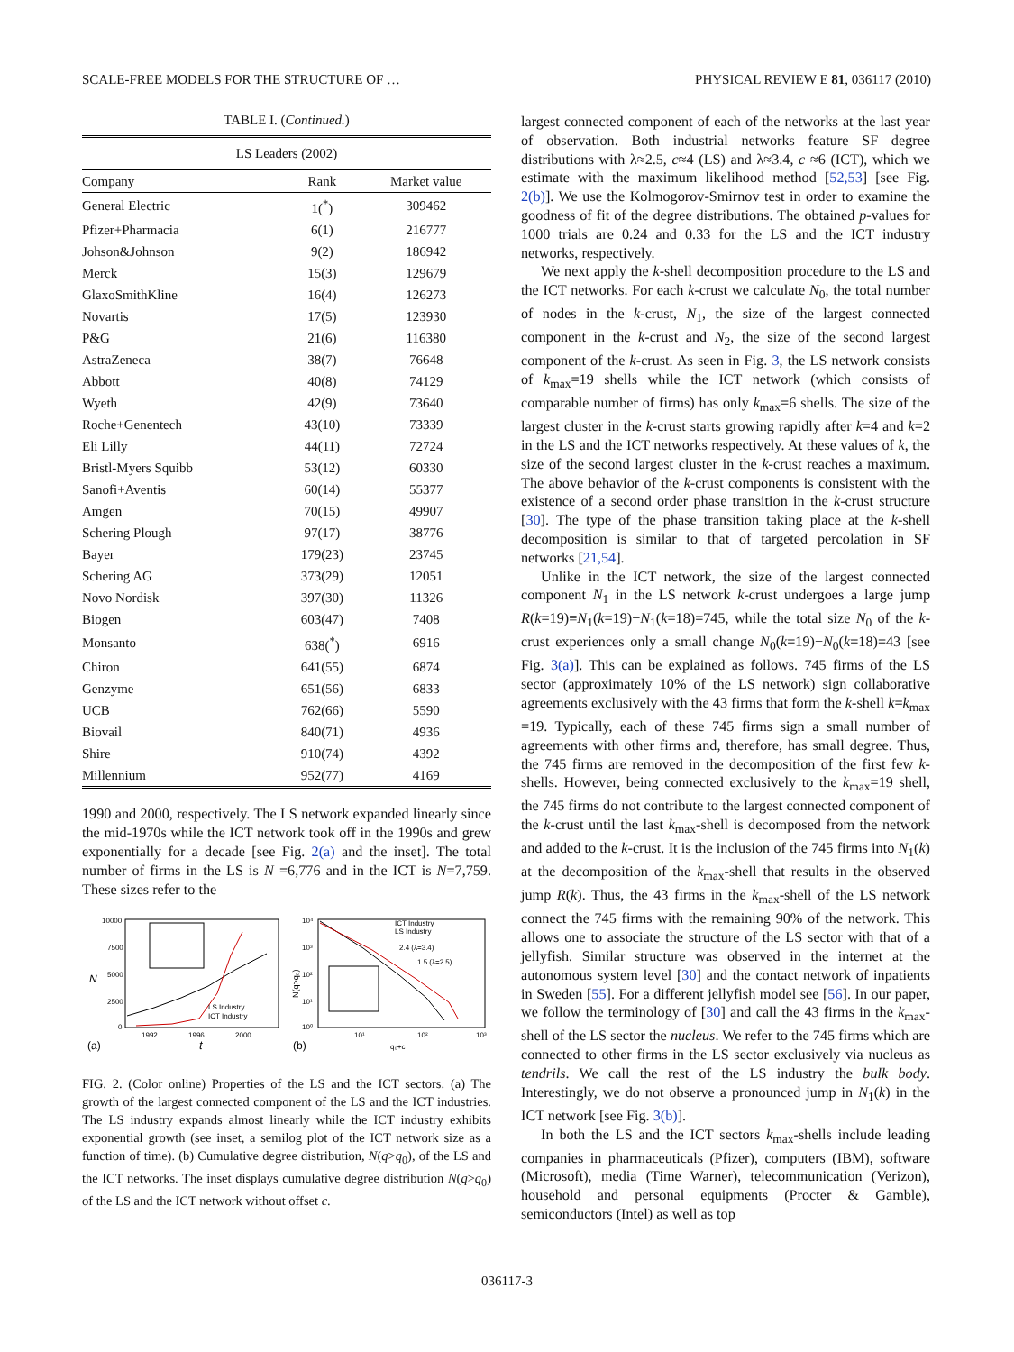SCALE-FREE MODELS FOR THE STRUCTURE OF … PHYSICAL REVIEW E 81, 036117 (2010)
TABLE I. (Continued.)
| LS Leaders (2002) | | |
| --- | --- | --- |
| Company | Rank | Market value |
| General Electric | 1(<sup>*</sup>) | 309462 |
| Pfizer+Pharmacia | 6(1) | 216777 |
| Johson&Johnson | 9(2) | 186942 |
| Merck | 15(3) | 129679 |
| GlaxoSmithKline | 16(4) | 126273 |
| Novartis | 17(5) | 123930 |
| P&G | 21(6) | 116380 |
| AstraZeneca | 38(7) | 76648 |
| Abbott | 40(8) | 74129 |
| Wyeth | 42(9) | 73640 |
| Roche+Genentech | 43(10) | 73339 |
| Eli Lilly | 44(11) | 72724 |
| Bristl-Myers Squibb | 53(12) | 60330 |
| Sanofi+Aventis | 60(14) | 55377 |
| Amgen | 70(15) | 49907 |
| Schering Plough | 97(17) | 38776 |
| Bayer | 179(23) | 23745 |
| Schering AG | 373(29) | 12051 |
| Novo Nordisk | 397(30) | 11326 |
| Biogen | 603(47) | 7408 |
| Monsanto | 638(<sup>*</sup>) | 6916 |
| Chiron | 641(55) | 6874 |
| Genzyme | 651(56) | 6833 |
| UCB | 762(66) | 5590 |
| Biovail | 840(71) | 4936 |
| Shire | 910(74) | 4392 |
| Millennium | 952(77) | 4169 |
1990 and 2000, respectively. The LS network expanded linearly since the mid-1970s while the ICT network took off in the 1990s and grew exponentially for a decade [see Fig. 2(a) and the inset]. The total number of firms in the LS is N =6,776 and in the ICT is N=7,759. These sizes refer to the
10000
7500
5000
2500
0
N
1992
1996
2000
(a)
t
LS Industry
ICT Industry
10⁴
10³
10²
10¹
10⁰
N(q>q₀)
10¹
10²
10³
(b)
q₀+c
ICT Industry
LS Industry
2.4 (λ=3.4)
1.5 (λ=2.5)
FIG. 2. (Color online) Properties of the LS and the ICT sectors. (a) The growth of the largest connected component of the LS and the ICT industries. The LS industry expands almost linearly while the ICT industry exhibits exponential growth (see inset, a semilog plot of the ICT network size as a function of time). (b) Cumulative degree distribution, N(q>q<sub>0</sub>), of the LS and the ICT networks. The inset displays cumulative degree distribution N(q>q<sub>0</sub>) of the LS and the ICT network without offset c.
largest connected component of each of the networks at the last year of observation. Both industrial networks feature SF degree distributions with λ≈2.5, c≈4 (LS) and λ≈3.4, c ≈6 (ICT), which we estimate with the maximum likelihood method [52,53] [see Fig. 2(b)]. We use the Kolmogorov-Smirnov test in order to examine the goodness of fit of the degree distributions. The obtained p-values for 1000 trials are 0.24 and 0.33 for the LS and the ICT industry networks, respectively.
We next apply the k-shell decomposition procedure to the LS and the ICT networks. For each k-crust we calculate N<sub>0</sub>, the total number of nodes in the k-crust, N<sub>1</sub>, the size of the largest connected component in the k-crust and N<sub>2</sub>, the size of the second largest component of the k-crust. As seen in Fig. 3, the LS network consists of k<sub>max</sub>=19 shells while the ICT network (which consists of comparable number of firms) has only k<sub>max</sub>=6 shells. The size of the largest cluster in the k-crust starts growing rapidly after k=4 and k=2 in the LS and the ICT networks respectively. At these values of k, the size of the second largest cluster in the k-crust reaches a maximum. The above behavior of the k-crust components is consistent with the existence of a second order phase transition in the k-crust structure [30]. The type of the phase transition taking place at the k-shell decomposition is similar to that of targeted percolation in SF networks [21,54].
Unlike in the ICT network, the size of the largest connected component N<sub>1</sub> in the LS network k-crust undergoes a large jump R(k=19)≡N<sub>1</sub>(k=19)−N<sub>1</sub>(k=18)=745, while the total size N<sub>0</sub> of the k-crust experiences only a small change N<sub>0</sub>(k=19)−N<sub>0</sub>(k=18)=43 [see Fig. 3(a)]. This can be explained as follows. 745 firms of the LS sector (approximately 10% of the LS network) sign collaborative agreements exclusively with the 43 firms that form the k-shell k=k<sub>max</sub> =19. Typically, each of these 745 firms sign a small number of agreements with other firms and, therefore, has small degree. Thus, the 745 firms are removed in the decomposition of the first few k-shells. However, being connected exclusively to the k<sub>max</sub>=19 shell, the 745 firms do not contribute to the largest connected component of the k-crust until the last k<sub>max</sub>-shell is decomposed from the network and added to the k-crust. It is the inclusion of the 745 firms into N<sub>1</sub>(k) at the decomposition of the k<sub>max</sub>-shell that results in the observed jump R(k). Thus, the 43 firms in the k<sub>max</sub>-shell of the LS network connect the 745 firms with the remaining 90% of the network. This allows one to associate the structure of the LS sector with that of a jellyfish. Similar structure was observed in the internet at the autonomous system level [30] and the contact network of inpatients in Sweden [55]. For a different jellyfish model see [56]. In our paper, we follow the terminology of [30] and call the 43 firms in the k<sub>max</sub>-shell of the LS sector the nucleus. We refer to the 745 firms which are connected to other firms in the LS sector exclusively via nucleus as tendrils. We call the rest of the LS industry the bulk body. Interestingly, we do not observe a pronounced jump in N<sub>1</sub>(k) in the ICT network [see Fig. 3(b)].
In both the LS and the ICT sectors k<sub>max</sub>-shells include leading companies in pharmaceuticals (Pfizer), computers (IBM), software (Microsoft), media (Time Warner), telecommunication (Verizon), household and personal equipments (Procter & Gamble), semiconductors (Intel) as well as top
036117-3